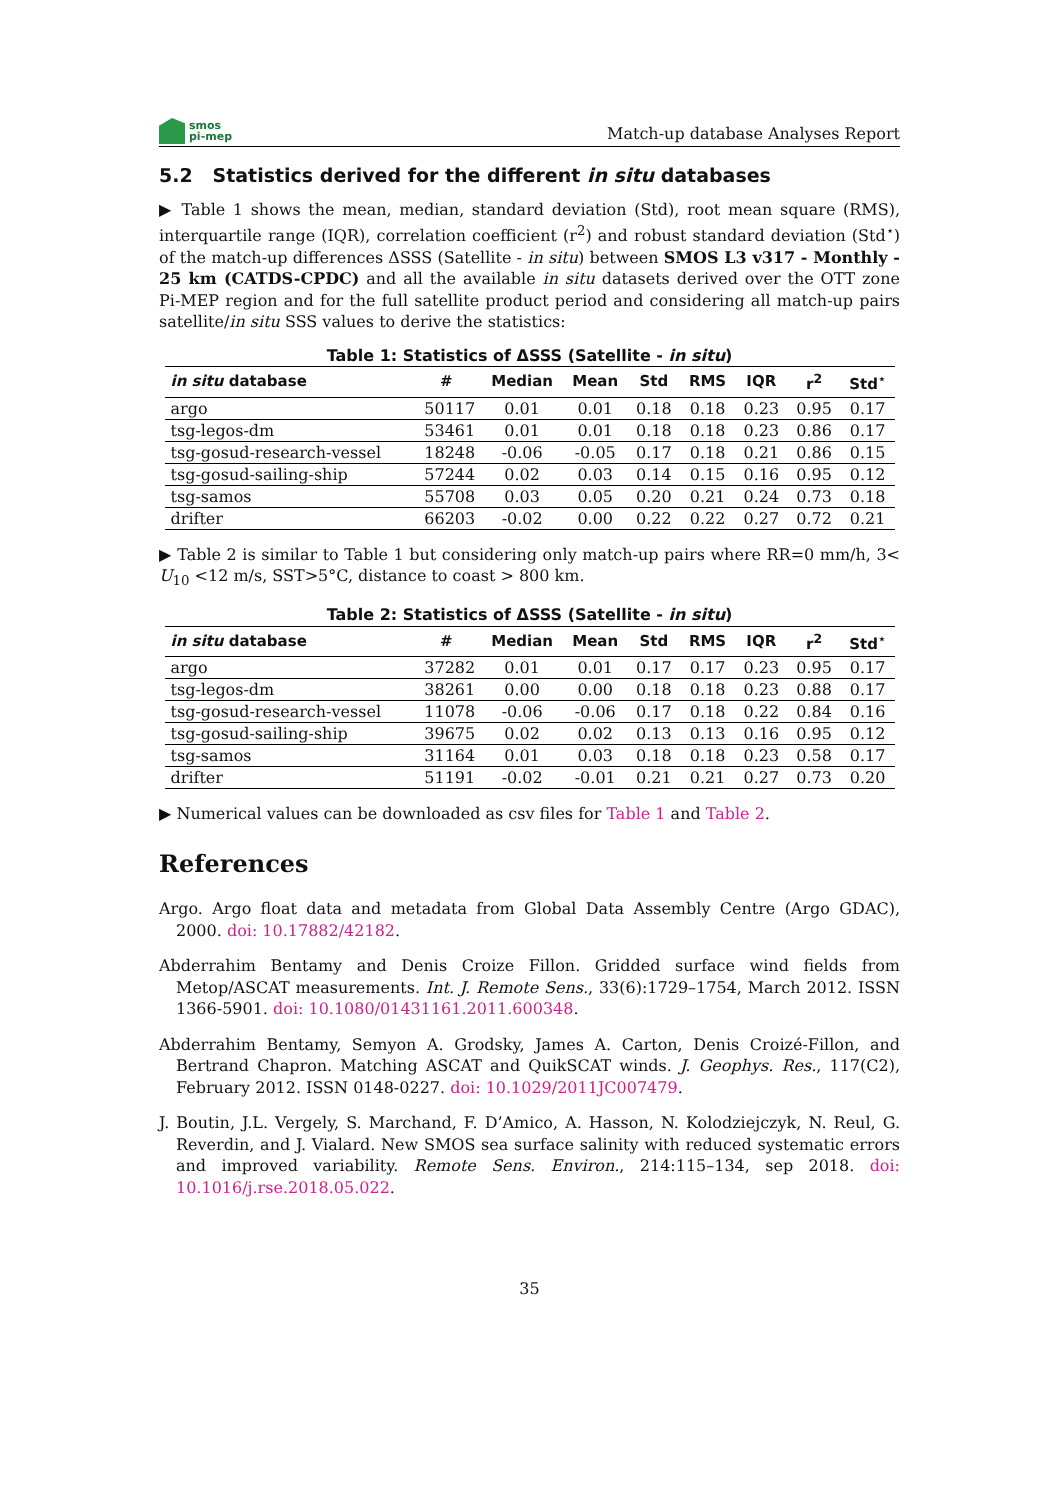smos
pi-mep
Match-up database Analyses Report
5.2 Statistics derived for the different in situ databases
▶ Table 1 shows the mean, median, standard deviation (Std), root mean square (RMS), interquartile range (IQR), correlation coefficient (r<sup>2</sup>) and robust standard deviation (Std<sup>⋆</sup>) of the match-up differences ΔSSS (Satellite - in situ) between SMOS L3 v317 - Monthly - 25 km (CATDS-CPDC) and all the available in situ datasets derived over the OTT zone Pi-MEP region and for the full satellite product period and considering all match-up pairs satellite/in situ SSS values to derive the statistics:
Table 1: Statistics of ΔSSS (Satellite - in situ)
| in situ database | # | Median | Mean | Std | RMS | IQR | r<sup>2</sup> | Std<sup>⋆</sup> |
| --- | --- | --- | --- | --- | --- | --- | --- | --- |
| argo | 50117 | 0.01 | 0.01 | 0.18 | 0.18 | 0.23 | 0.95 | 0.17 |
| tsg-legos-dm | 53461 | 0.01 | 0.01 | 0.18 | 0.18 | 0.23 | 0.86 | 0.17 |
| tsg-gosud-research-vessel | 18248 | -0.06 | -0.05 | 0.17 | 0.18 | 0.21 | 0.86 | 0.15 |
| tsg-gosud-sailing-ship | 57244 | 0.02 | 0.03 | 0.14 | 0.15 | 0.16 | 0.95 | 0.12 |
| tsg-samos | 55708 | 0.03 | 0.05 | 0.20 | 0.21 | 0.24 | 0.73 | 0.18 |
| drifter | 66203 | -0.02 | 0.00 | 0.22 | 0.22 | 0.27 | 0.72 | 0.21 |
▶ Table 2 is similar to Table 1 but considering only match-up pairs where RR=0 mm/h, 3< U<sub>10</sub> <12 m/s, SST>5°C, distance to coast > 800 km.
Table 2: Statistics of ΔSSS (Satellite - in situ)
| in situ database | # | Median | Mean | Std | RMS | IQR | r<sup>2</sup> | Std<sup>⋆</sup> |
| --- | --- | --- | --- | --- | --- | --- | --- | --- |
| argo | 37282 | 0.01 | 0.01 | 0.17 | 0.17 | 0.23 | 0.95 | 0.17 |
| tsg-legos-dm | 38261 | 0.00 | 0.00 | 0.18 | 0.18 | 0.23 | 0.88 | 0.17 |
| tsg-gosud-research-vessel | 11078 | -0.06 | -0.06 | 0.17 | 0.18 | 0.22 | 0.84 | 0.16 |
| tsg-gosud-sailing-ship | 39675 | 0.02 | 0.02 | 0.13 | 0.13 | 0.16 | 0.95 | 0.12 |
| tsg-samos | 31164 | 0.01 | 0.03 | 0.18 | 0.18 | 0.23 | 0.58 | 0.17 |
| drifter | 51191 | -0.02 | -0.01 | 0.21 | 0.21 | 0.27 | 0.73 | 0.20 |
▶ Numerical values can be downloaded as csv files for Table 1 and Table 2.
References
Argo. Argo float data and metadata from Global Data Assembly Centre (Argo GDAC), 2000. doi: 10.17882/42182.
Abderrahim Bentamy and Denis Croize Fillon. Gridded surface wind fields from Metop/ASCAT measurements. Int. J. Remote Sens., 33(6):1729–1754, March 2012. ISSN 1366-5901. doi: 10.1080/01431161.2011.600348.
Abderrahim Bentamy, Semyon A. Grodsky, James A. Carton, Denis Croizé-Fillon, and Bertrand Chapron. Matching ASCAT and QuikSCAT winds. J. Geophys. Res., 117(C2), February 2012. ISSN 0148-0227. doi: 10.1029/2011JC007479.
J. Boutin, J.L. Vergely, S. Marchand, F. D’Amico, A. Hasson, N. Kolodziejczyk, N. Reul, G. Reverdin, and J. Vialard. New SMOS sea surface salinity with reduced systematic errors and improved variability. Remote Sens. Environ., 214:115–134, sep 2018. doi: 10.1016/j.rse.2018.05.022.
35